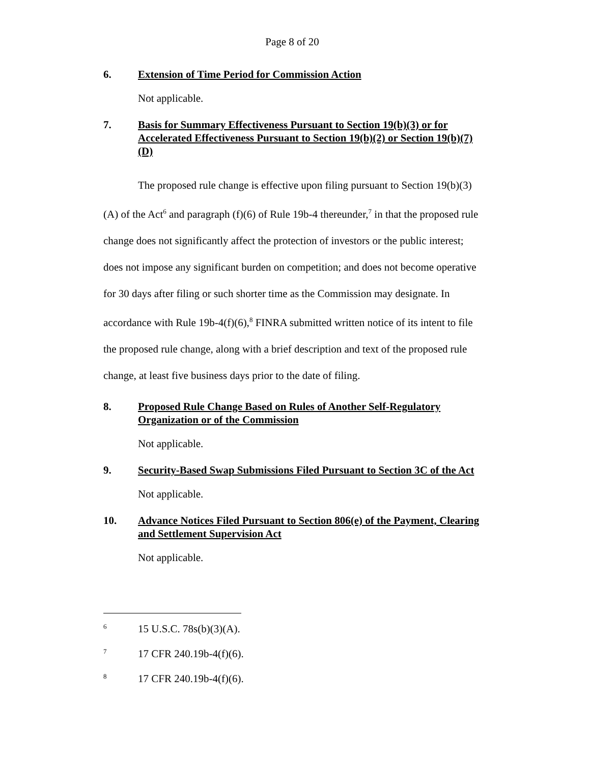Page 8 of 20
6. Extension of Time Period for Commission Action
Not applicable.
7. Basis for Summary Effectiveness Pursuant to Section 19(b)(3) or for Accelerated Effectiveness Pursuant to Section 19(b)(2) or Section 19(b)(7)(D)
The proposed rule change is effective upon filing pursuant to Section 19(b)(3)(A) of the Act<sup>6</sup> and paragraph (f)(6) of Rule 19b-4 thereunder,<sup>7</sup> in that the proposed rule change does not significantly affect the protection of investors or the public interest; does not impose any significant burden on competition; and does not become operative for 30 days after filing or such shorter time as the Commission may designate. In accordance with Rule 19b-4(f)(6),<sup>8</sup> FINRA submitted written notice of its intent to file the proposed rule change, along with a brief description and text of the proposed rule change, at least five business days prior to the date of filing.
8. Proposed Rule Change Based on Rules of Another Self-Regulatory Organization or of the Commission
Not applicable.
9. Security-Based Swap Submissions Filed Pursuant to Section 3C of the Act
Not applicable.
10. Advance Notices Filed Pursuant to Section 806(e) of the Payment, Clearing and Settlement Supervision Act
Not applicable.
<sup>6</sup> 15 U.S.C. 78s(b)(3)(A).
<sup>7</sup> 17 CFR 240.19b-4(f)(6).
<sup>8</sup> 17 CFR 240.19b-4(f)(6).